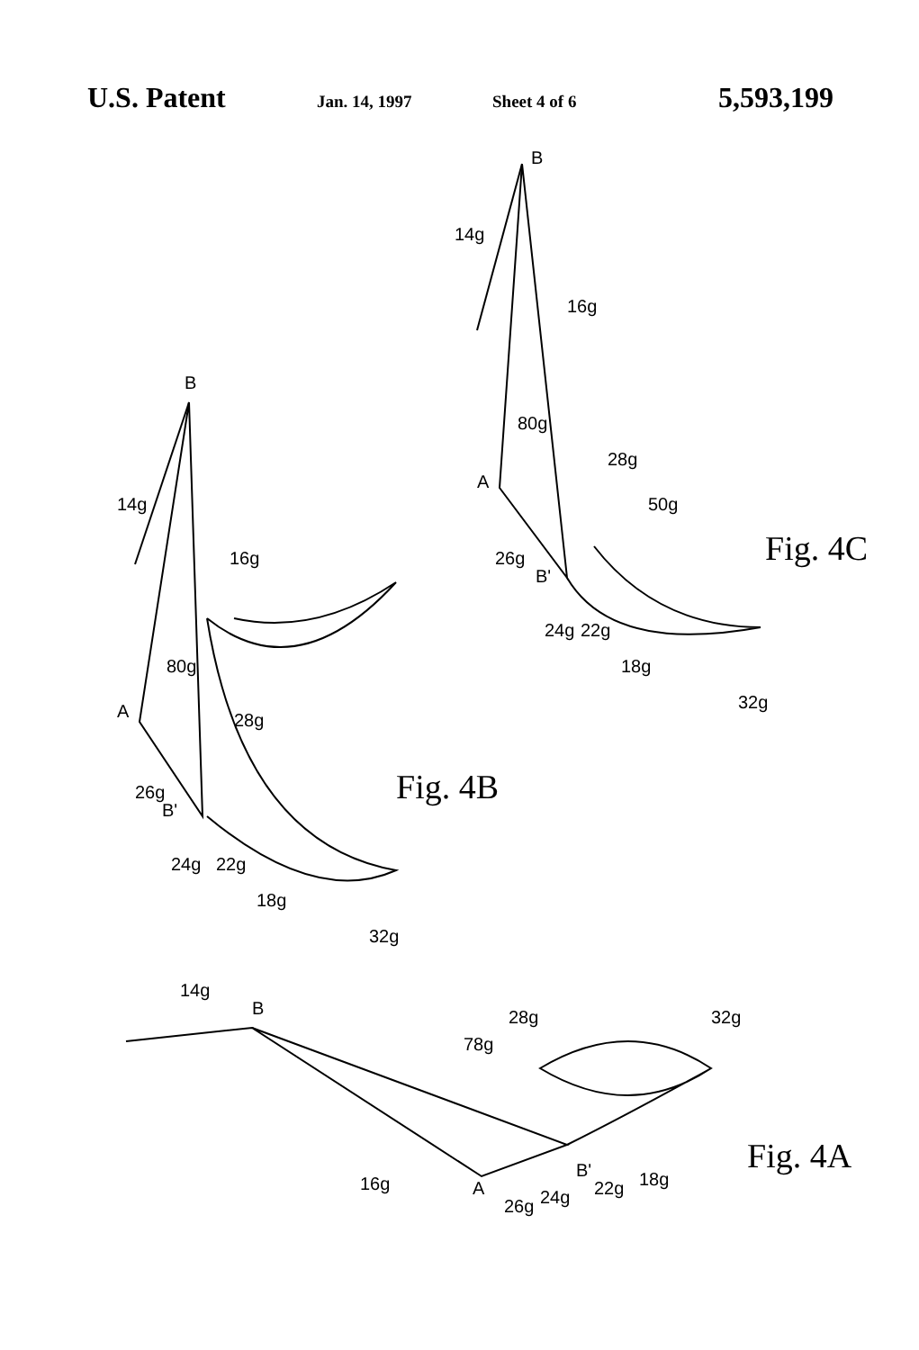U.S. Patent
Jan. 14, 1997 Sheet 4 of 6
5,593,199
B
A
14g
16g
80g
28g
26g
B'
24g
22g
18g
32g
B
A
14g
16g
80g
28g
50g
26g
B'
24g
22g
18g
32g
B
14g
78g
28g
32g
16g
A
26g
24g
B'
22g
18g
Fig. 4B
Fig. 4C
Fig. 4A